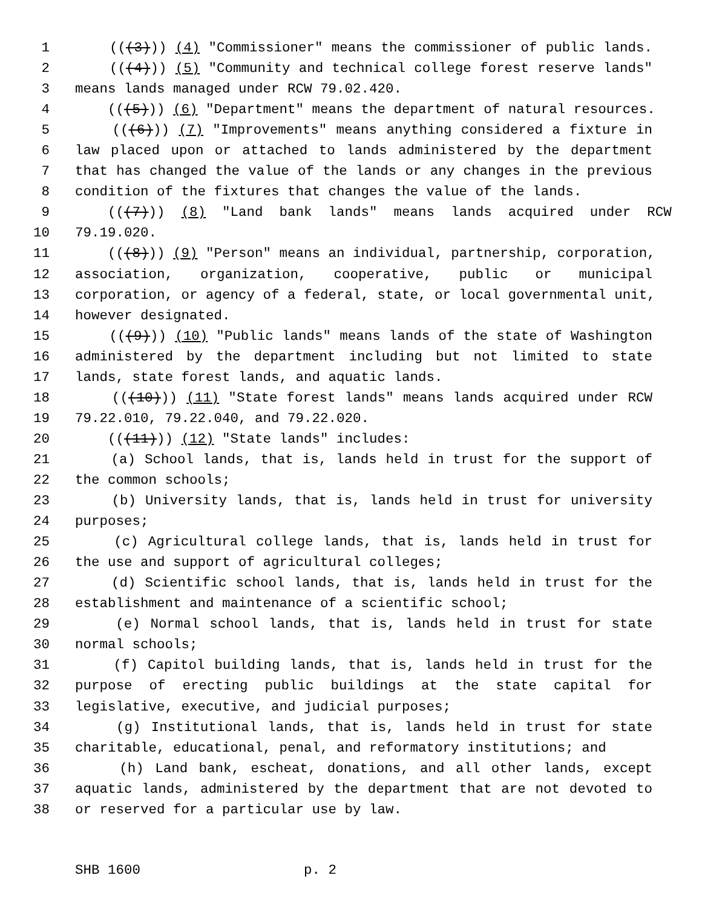1 (((3))) (4) "Commissioner" means the commissioner of public lands.
2 (((4))) (5) "Community and technical college forest reserve lands"
3 means lands managed under RCW 79.02.420.
4 (((5))) (6) "Department" means the department of natural resources.
5 (((6))) (7) "Improvements" means anything considered a fixture in
6 law placed upon or attached to lands administered by the department
7 that has changed the value of the lands or any changes in the previous
8 condition of the fixtures that changes the value of the lands.
9 (((7))) (8) "Land bank lands" means lands acquired under RCW
10 79.19.020.
11 (((8))) (9) "Person" means an individual, partnership, corporation,
12 association, organization, cooperative, public or municipal
13 corporation, or agency of a federal, state, or local governmental unit,
14 however designated.
15 (((9))) (10) "Public lands" means lands of the state of Washington
16 administered by the department including but not limited to state
17 lands, state forest lands, and aquatic lands.
18 (((10))) (11) "State forest lands" means lands acquired under RCW
19 79.22.010, 79.22.040, and 79.22.020.
20 (((11))) (12) "State lands" includes:
21 (a) School lands, that is, lands held in trust for the support of
22 the common schools;
23 (b) University lands, that is, lands held in trust for university
24 purposes;
25 (c) Agricultural college lands, that is, lands held in trust for
26 the use and support of agricultural colleges;
27 (d) Scientific school lands, that is, lands held in trust for the
28 establishment and maintenance of a scientific school;
29 (e) Normal school lands, that is, lands held in trust for state
30 normal schools;
31 (f) Capitol building lands, that is, lands held in trust for the
32 purpose of erecting public buildings at the state capital for
33 legislative, executive, and judicial purposes;
34 (g) Institutional lands, that is, lands held in trust for state
35 charitable, educational, penal, and reformatory institutions; and
36 (h) Land bank, escheat, donations, and all other lands, except
37 aquatic lands, administered by the department that are not devoted to
38 or reserved for a particular use by law.
SHB 1600 p. 2